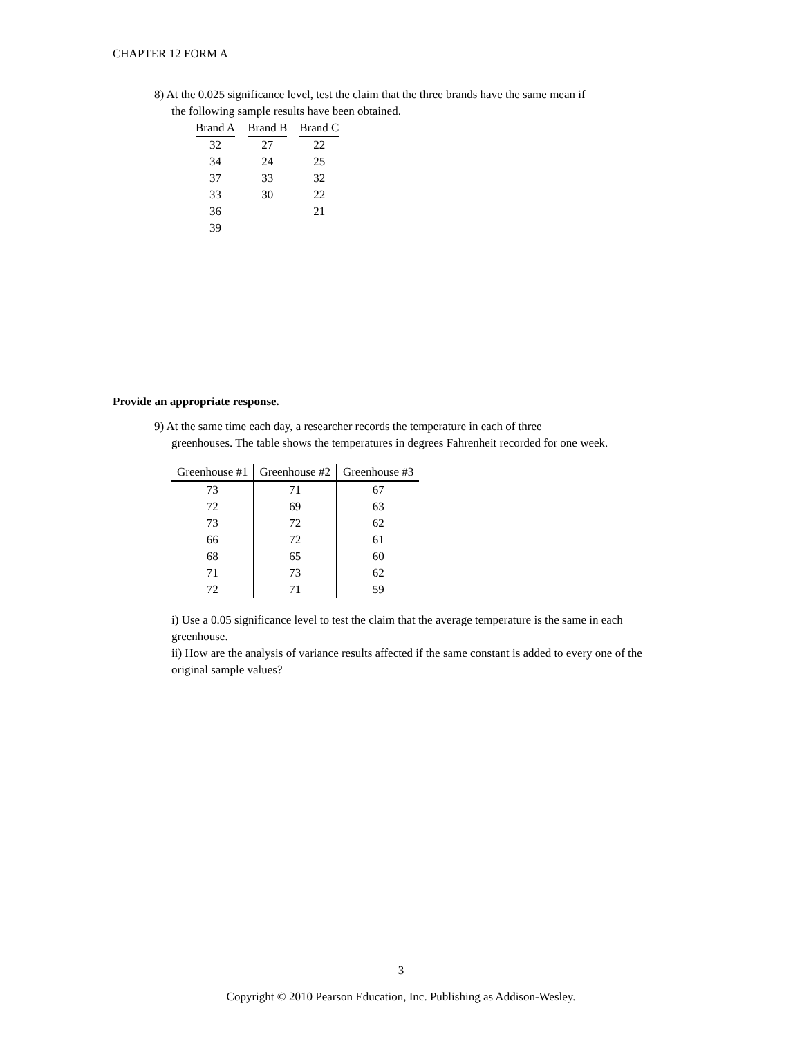CHAPTER 12 FORM A
8) At the 0.025 significance level, test the claim that the three brands have the same mean if
the following sample results have been obtained.
| Brand A | | Brand B | | Brand C |
| 32 | | 27 | | 22 |
| 34 | | 24 | | 25 |
| 37 | | 33 | | 32 |
| 33 | | 30 | | 22 |
| 36 | | | | 21 |
| 39 | | | | |
Provide an appropriate response.
9) At the same time each day, a researcher records the temperature in each of three
greenhouses. The table shows the temperatures in degrees Fahrenheit recorded for one week.
| Greenhouse #1 | Greenhouse #2 | Greenhouse #3 |
| --- | --- | --- |
| 73 | 71 | 67 |
| 72 | 69 | 63 |
| 73 | 72 | 62 |
| 66 | 72 | 61 |
| 68 | 65 | 60 |
| 71 | 73 | 62 |
| 72 | 71 | 59 |
i) Use a 0.05 significance level to test the claim that the average temperature is the same in each greenhouse.
ii) How are the analysis of variance results affected if the same constant is added to every one of the original sample values?
3
Copyright © 2010 Pearson Education, Inc. Publishing as Addison-Wesley.